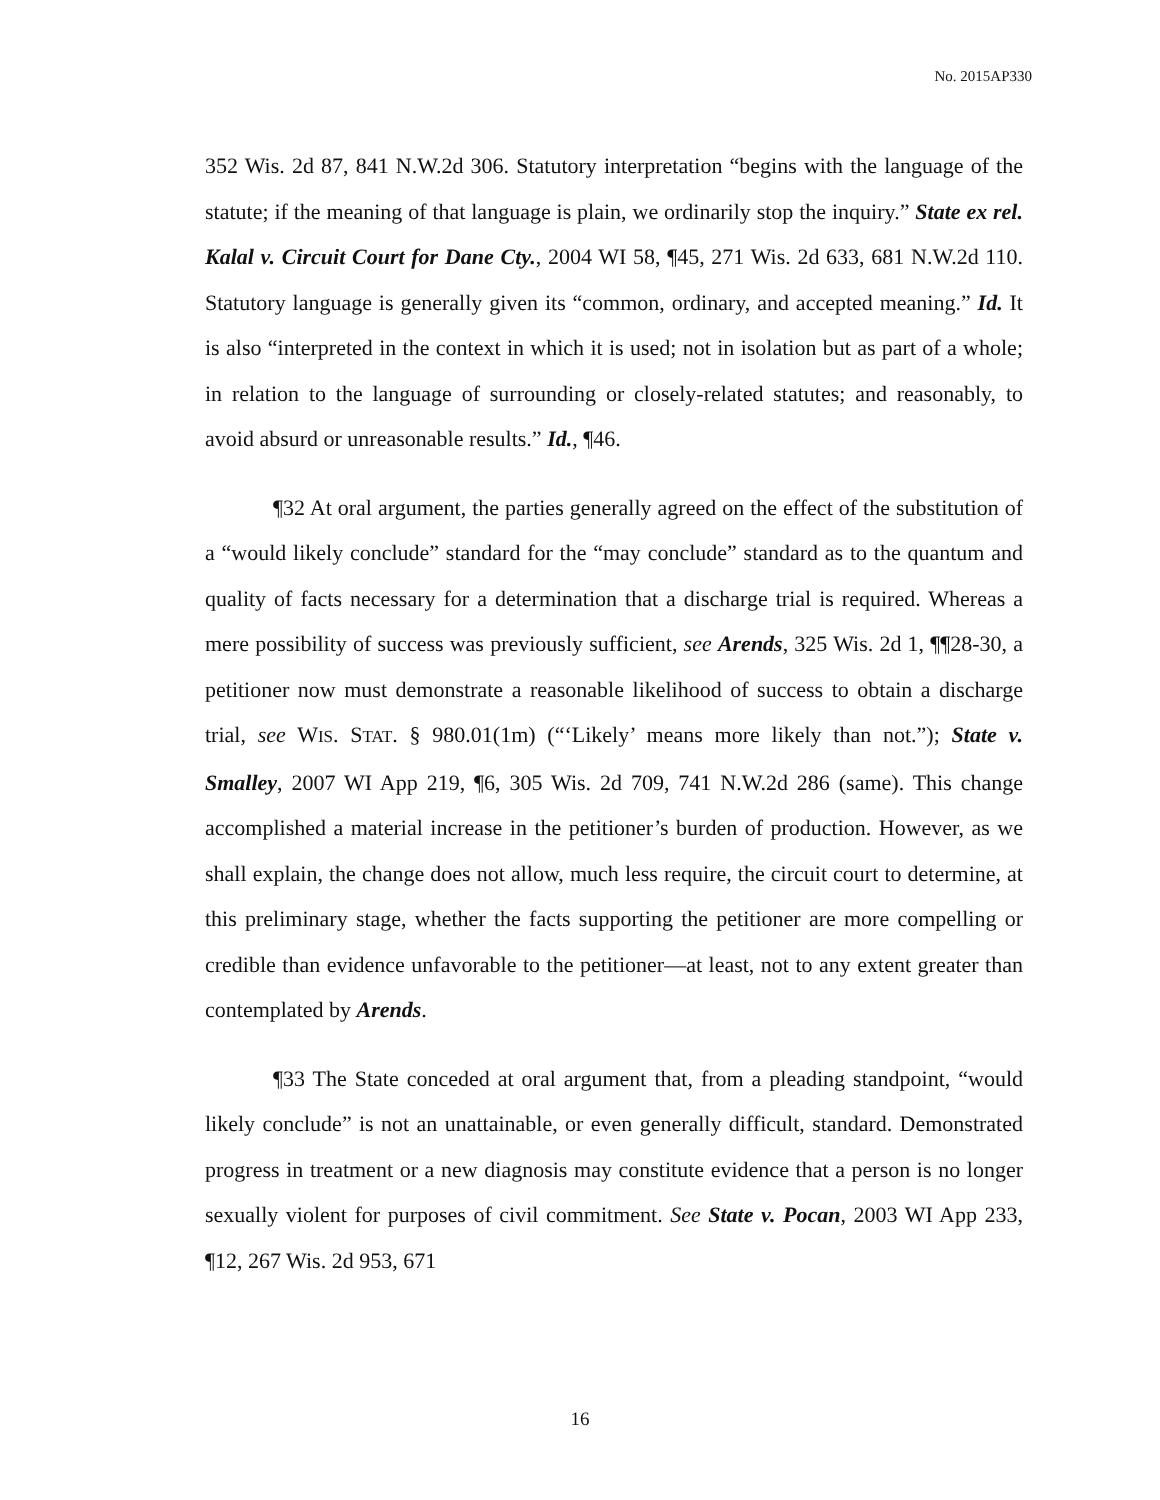No. 2015AP330
352 Wis. 2d 87, 841 N.W.2d 306. Statutory interpretation “begins with the language of the statute; if the meaning of that language is plain, we ordinarily stop the inquiry.” State ex rel. Kalal v. Circuit Court for Dane Cty., 2004 WI 58, ¶45, 271 Wis. 2d 633, 681 N.W.2d 110. Statutory language is generally given its “common, ordinary, and accepted meaning.” Id. It is also “interpreted in the context in which it is used; not in isolation but as part of a whole; in relation to the language of surrounding or closely-related statutes; and reasonably, to avoid absurd or unreasonable results.” Id., ¶46.
¶32 At oral argument, the parties generally agreed on the effect of the substitution of a “would likely conclude” standard for the “may conclude” standard as to the quantum and quality of facts necessary for a determination that a discharge trial is required. Whereas a mere possibility of success was previously sufficient, see Arends, 325 Wis. 2d 1, ¶¶28-30, a petitioner now must demonstrate a reasonable likelihood of success to obtain a discharge trial, see WIS. STAT. § 980.01(1m) (“‘Likely’ means more likely than not.”); State v. Smalley, 2007 WI App 219, ¶6, 305 Wis. 2d 709, 741 N.W.2d 286 (same). This change accomplished a material increase in the petitioner’s burden of production. However, as we shall explain, the change does not allow, much less require, the circuit court to determine, at this preliminary stage, whether the facts supporting the petitioner are more compelling or credible than evidence unfavorable to the petitioner—at least, not to any extent greater than contemplated by Arends.
¶33 The State conceded at oral argument that, from a pleading standpoint, “would likely conclude” is not an unattainable, or even generally difficult, standard. Demonstrated progress in treatment or a new diagnosis may constitute evidence that a person is no longer sexually violent for purposes of civil commitment. See State v. Pocan, 2003 WI App 233, ¶12, 267 Wis. 2d 953, 671
16